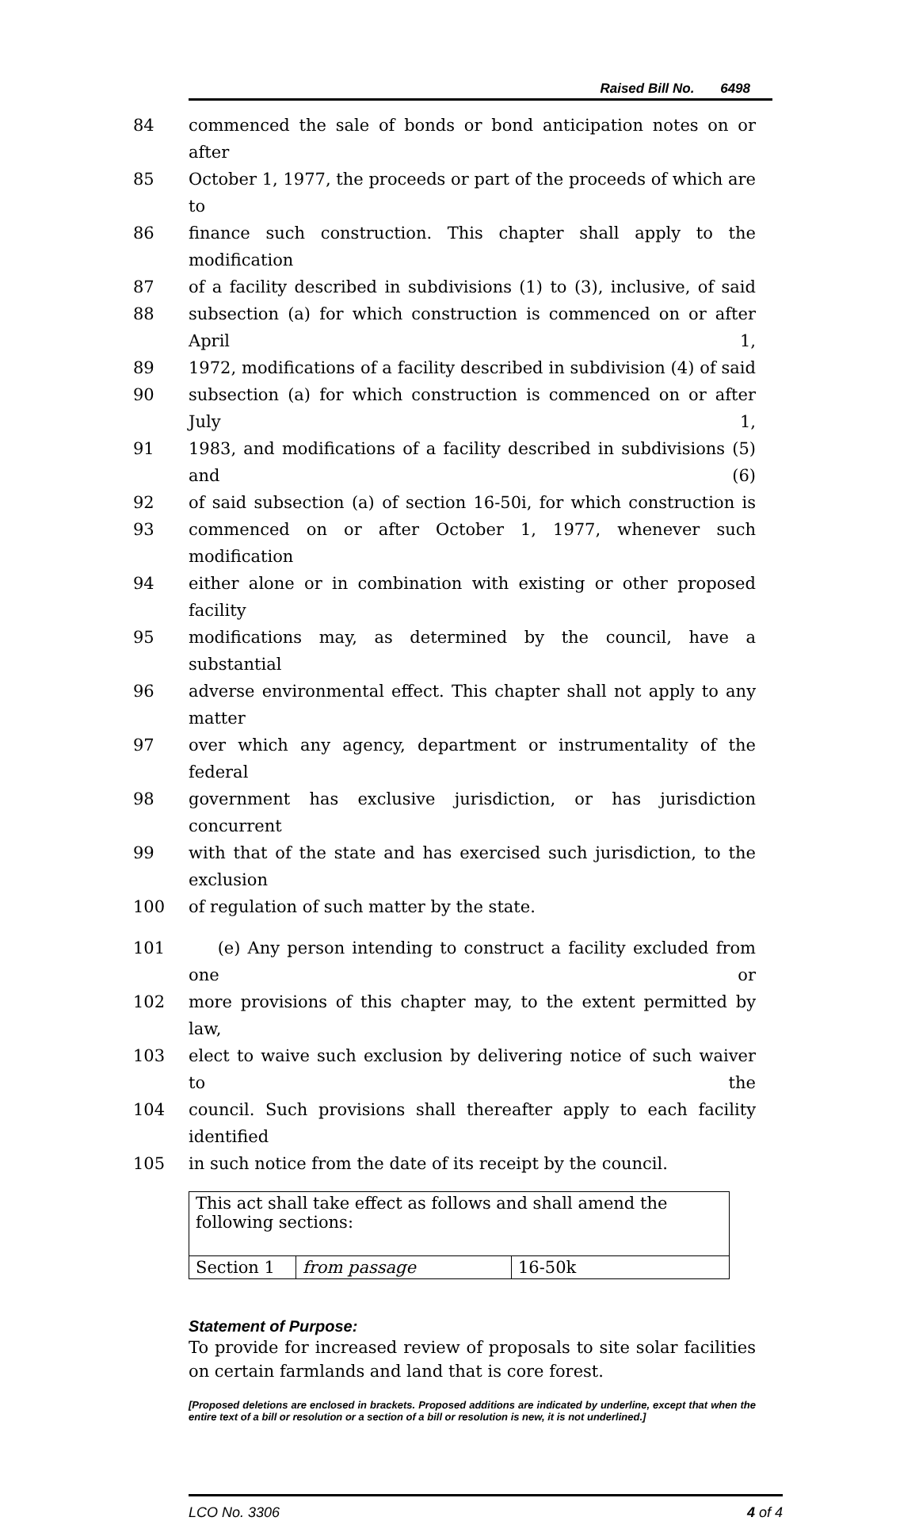Raised Bill No. 6498
84 commenced the sale of bonds or bond anticipation notes on or after
85 October 1, 1977, the proceeds or part of the proceeds of which are to
86 finance such construction. This chapter shall apply to the modification
87 of a facility described in subdivisions (1) to (3), inclusive, of said
88 subsection (a) for which construction is commenced on or after April 1,
89 1972, modifications of a facility described in subdivision (4) of said
90 subsection (a) for which construction is commenced on or after July 1,
91 1983, and modifications of a facility described in subdivisions (5) and (6)
92 of said subsection (a) of section 16-50i, for which construction is
93 commenced on or after October 1, 1977, whenever such modification
94 either alone or in combination with existing or other proposed facility
95 modifications may, as determined by the council, have a substantial
96 adverse environmental effect. This chapter shall not apply to any matter
97 over which any agency, department or instrumentality of the federal
98 government has exclusive jurisdiction, or has jurisdiction concurrent
99 with that of the state and has exercised such jurisdiction, to the exclusion
100 of regulation of such matter by the state.
101 (e) Any person intending to construct a facility excluded from one or
102 more provisions of this chapter may, to the extent permitted by law,
103 elect to waive such exclusion by delivering notice of such waiver to the
104 council. Such provisions shall thereafter apply to each facility identified
105 in such notice from the date of its receipt by the council.
| This act shall take effect as follows and shall amend the following sections: | | |
| Section 1 | from passage | 16-50k |
Statement of Purpose:
To provide for increased review of proposals to site solar facilities on certain farmlands and land that is core forest.
[Proposed deletions are enclosed in brackets. Proposed additions are indicated by underline, except that when the entire text of a bill or resolution or a section of a bill or resolution is new, it is not underlined.]
LCO No. 3306 4 of 4